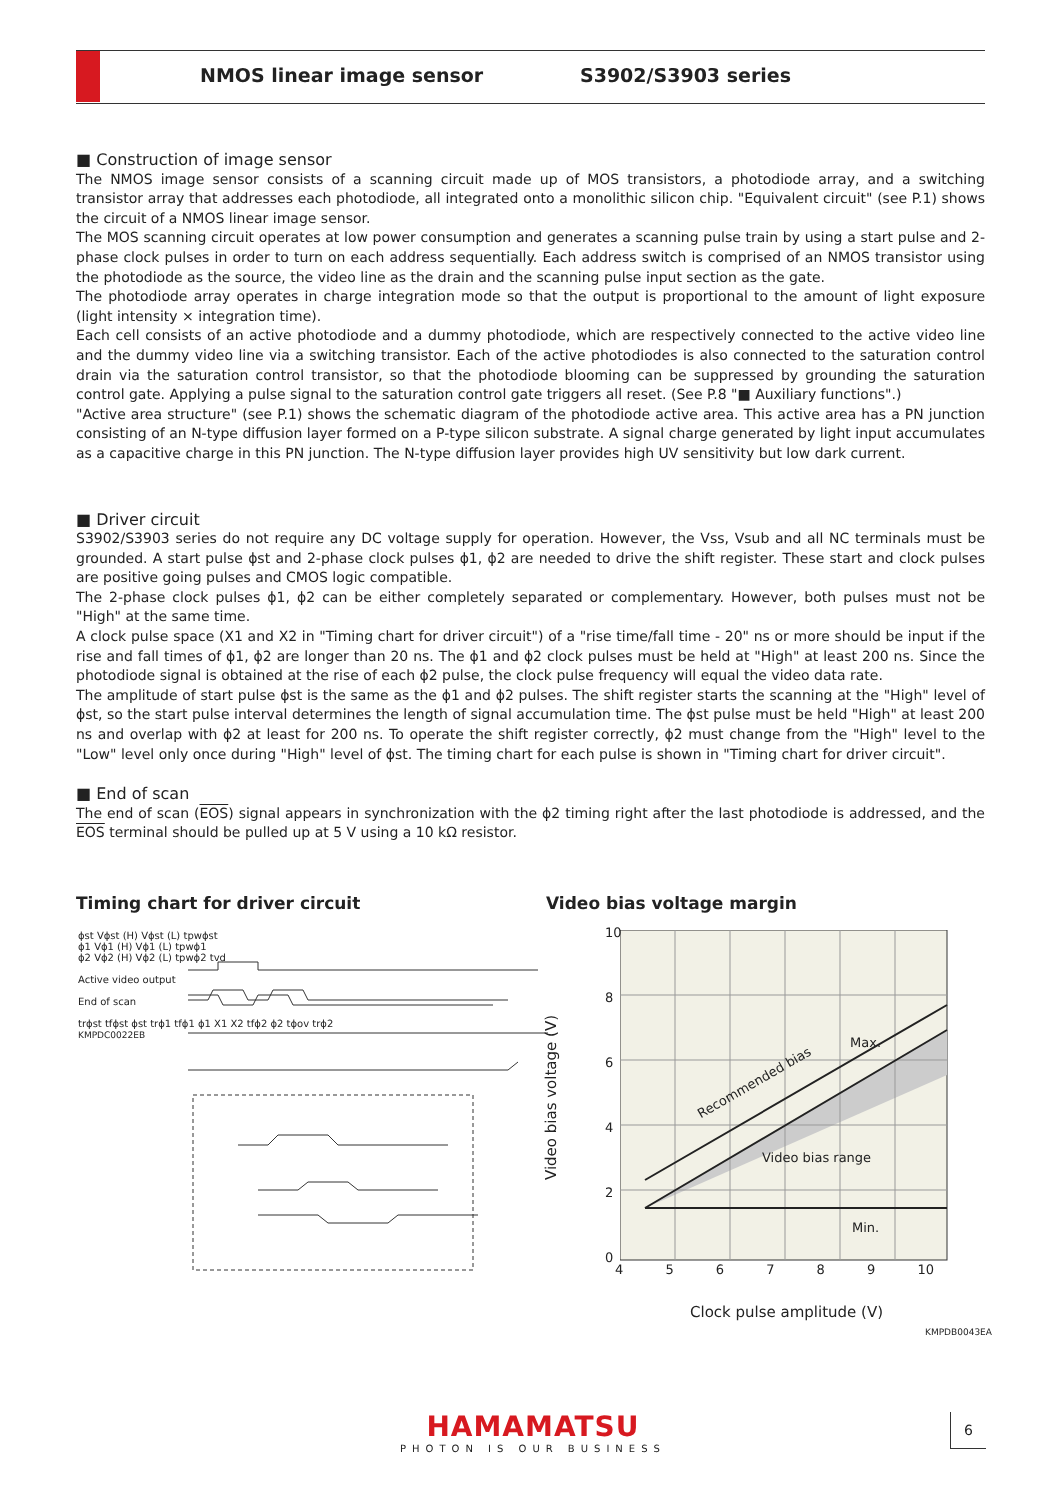NMOS linear image sensor S3902/S3903 series
■ Construction of image sensor
The NMOS image sensor consists of a scanning circuit made up of MOS transistors, a photodiode array, and a switching transistor array that addresses each photodiode, all integrated onto a monolithic silicon chip. "Equivalent circuit" (see P.1) shows the circuit of a NMOS linear image sensor.
The MOS scanning circuit operates at low power consumption and generates a scanning pulse train by using a start pulse and 2-phase clock pulses in order to turn on each address sequentially. Each address switch is comprised of an NMOS transistor using the photodiode as the source, the video line as the drain and the scanning pulse input section as the gate.
The photodiode array operates in charge integration mode so that the output is proportional to the amount of light exposure (light intensity × integration time).
Each cell consists of an active photodiode and a dummy photodiode, which are respectively connected to the active video line and the dummy video line via a switching transistor. Each of the active photodiodes is also connected to the saturation control drain via the saturation control transistor, so that the photodiode blooming can be suppressed by grounding the saturation control gate. Applying a pulse signal to the saturation control gate triggers all reset. (See P.8 "■ Auxiliary functions".)
"Active area structure" (see P.1) shows the schematic diagram of the photodiode active area. This active area has a PN junction consisting of an N-type diffusion layer formed on a P-type silicon substrate. A signal charge generated by light input accumulates as a capacitive charge in this PN junction. The N-type diffusion layer provides high UV sensitivity but low dark current.
■ Driver circuit
S3902/S3903 series do not require any DC voltage supply for operation. However, the Vss, Vsub and all NC terminals must be grounded. A start pulse ϕst and 2-phase clock pulses ϕ1, ϕ2 are needed to drive the shift register. These start and clock pulses are positive going pulses and CMOS logic compatible.
The 2-phase clock pulses ϕ1, ϕ2 can be either completely separated or complementary. However, both pulses must not be "High" at the same time.
A clock pulse space (X1 and X2 in "Timing chart for driver circuit") of a "rise time/fall time - 20" ns or more should be input if the rise and fall times of ϕ1, ϕ2 are longer than 20 ns. The ϕ1 and ϕ2 clock pulses must be held at "High" at least 200 ns. Since the photodiode signal is obtained at the rise of each ϕ2 pulse, the clock pulse frequency will equal the video data rate.
The amplitude of start pulse ϕst is the same as the ϕ1 and ϕ2 pulses. The shift register starts the scanning at the "High" level of ϕst, so the start pulse interval determines the length of signal accumulation time. The ϕst pulse must be held "High" at least 200 ns and overlap with ϕ2 at least for 200 ns. To operate the shift register correctly, ϕ2 must change from the "High" level to the "Low" level only once during "High" level of ϕst. The timing chart for each pulse is shown in "Timing chart for driver circuit".
■ End of scan
The end of scan (EOS) signal appears in synchronization with the ϕ2 timing right after the last photodiode is addressed, and the EOS terminal should be pulled up at 5 V using a 10 kΩ resistor.
Timing chart for driver circuit
Video bias voltage margin
ϕst Vϕst (H) Vϕst (L) tpwϕst
ϕ1 Vϕ1 (H) Vϕ1 (L) tpwϕ1
ϕ2 Vϕ2 (H) Vϕ2 (L) tpwϕ2 tvd
Active video output
End of scan
trϕst tfϕst ϕst trϕ1 tfϕ1 ϕ1 X1 X2 tfϕ2 ϕ2 tϕov trϕ2
KMPDC0022EB
10
8
6
4
2
0
Recommended bias
Max.
Video bias range
Min.
4 5 6 7 8 9 10
Video bias voltage (V)
Clock pulse amplitude (V)
KMPDB0043EA
HAMAMATSU
PHOTON IS OUR BUSINESS
6